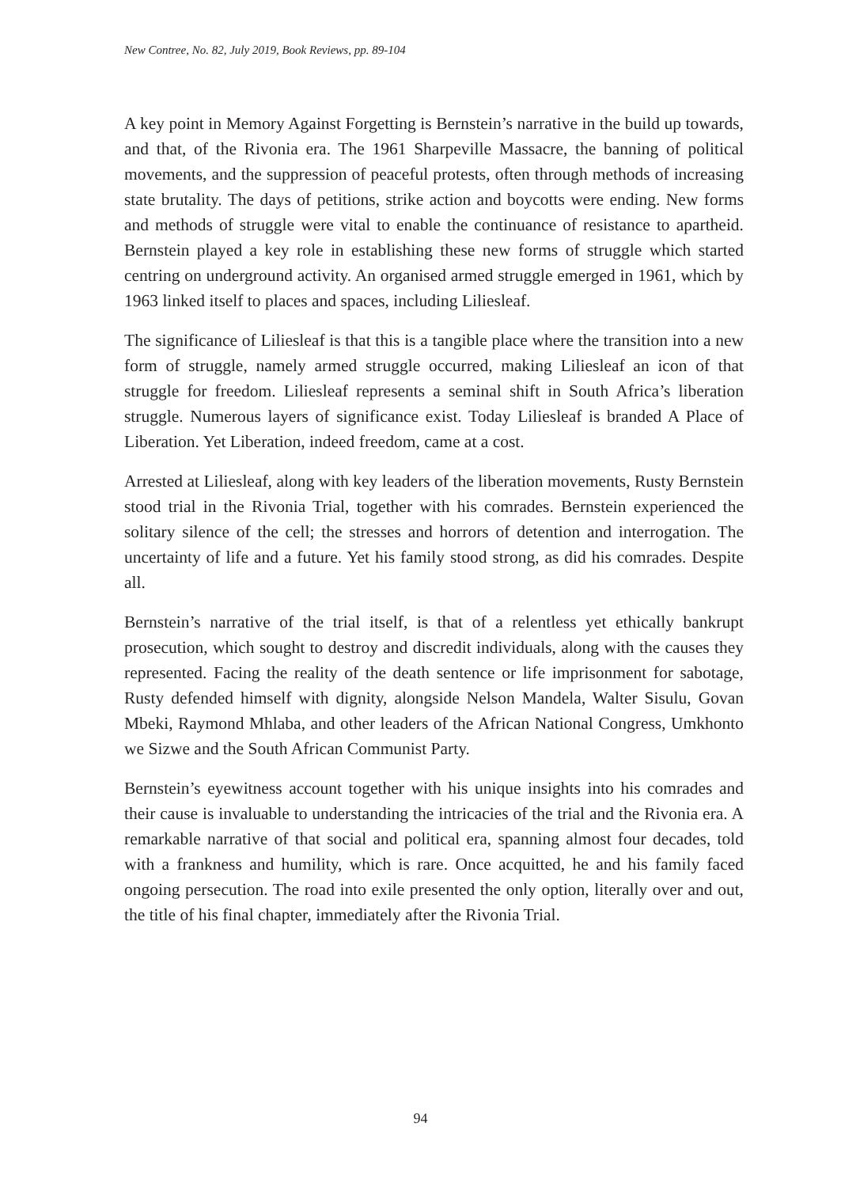New Contree, No. 82, July 2019, Book Reviews, pp. 89-104
A key point in Memory Against Forgetting is Bernstein’s narrative in the build up towards, and that, of the Rivonia era. The 1961 Sharpeville Massacre, the banning of political movements, and the suppression of peaceful protests, often through methods of increasing state brutality. The days of petitions, strike action and boycotts were ending. New forms and methods of struggle were vital to enable the continuance of resistance to apartheid. Bernstein played a key role in establishing these new forms of struggle which started centring on underground activity. An organised armed struggle emerged in 1961, which by 1963 linked itself to places and spaces, including Liliesleaf.
The significance of Liliesleaf is that this is a tangible place where the transition into a new form of struggle, namely armed struggle occurred, making Liliesleaf an icon of that struggle for freedom. Liliesleaf represents a seminal shift in South Africa’s liberation struggle. Numerous layers of significance exist. Today Liliesleaf is branded A Place of Liberation. Yet Liberation, indeed freedom, came at a cost.
Arrested at Liliesleaf, along with key leaders of the liberation movements, Rusty Bernstein stood trial in the Rivonia Trial, together with his comrades. Bernstein experienced the solitary silence of the cell; the stresses and horrors of detention and interrogation. The uncertainty of life and a future. Yet his family stood strong, as did his comrades. Despite all.
Bernstein’s narrative of the trial itself, is that of a relentless yet ethically bankrupt prosecution, which sought to destroy and discredit individuals, along with the causes they represented. Facing the reality of the death sentence or life imprisonment for sabotage, Rusty defended himself with dignity, alongside Nelson Mandela, Walter Sisulu, Govan Mbeki, Raymond Mhlaba, and other leaders of the African National Congress, Umkhonto we Sizwe and the South African Communist Party.
Bernstein’s eyewitness account together with his unique insights into his comrades and their cause is invaluable to understanding the intricacies of the trial and the Rivonia era. A remarkable narrative of that social and political era, spanning almost four decades, told with a frankness and humility, which is rare. Once acquitted, he and his family faced ongoing persecution. The road into exile presented the only option, literally over and out, the title of his final chapter, immediately after the Rivonia Trial.
94